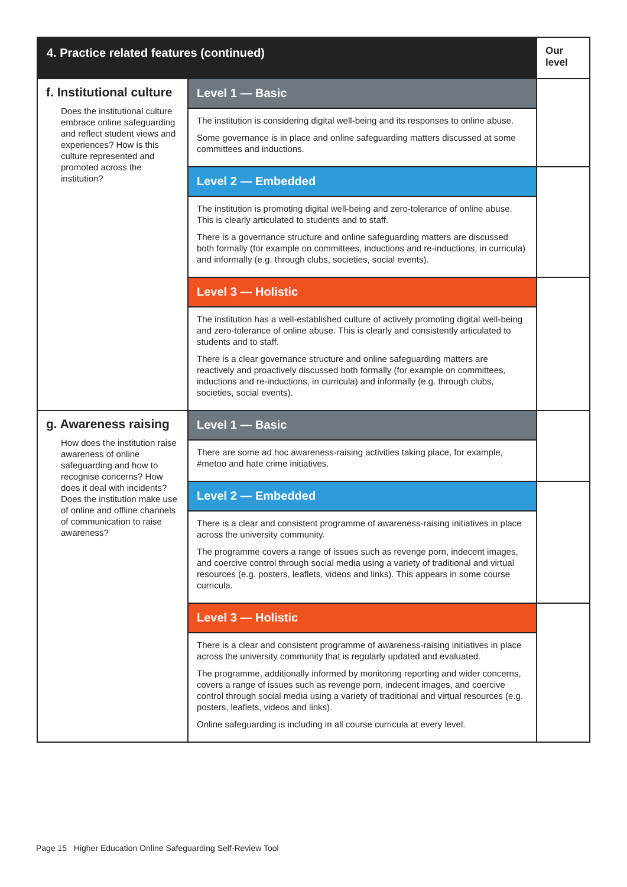| 4. Practice related features (continued) | | Our level |
| --- | --- | --- |
| f. Institutional culture Does the institutional culture embrace online safeguarding and reflect student views and experiences? How is this culture represented and promoted across the institution? | Level 1 — Basic | |
| | The institution is considering digital well-being and its responses to online abuse. Some governance is in place and online safeguarding matters discussed at some committees and inductions. | |
| | Level 2 — Embedded | |
| | The institution is promoting digital well-being and zero-tolerance of online abuse. This is clearly articulated to students and to staff. There is a governance structure and online safeguarding matters are discussed both formally (for example on committees, inductions and re-inductions, in curricula) and informally (e.g. through clubs, societies, social events). | |
| | Level 3 — Holistic | |
| | The institution has a well-established culture of actively promoting digital well-being and zero-tolerance of online abuse. This is clearly and consistently articulated to students and to staff. There is a clear governance structure and online safeguarding matters are reactively and proactively discussed both formally (for example on committees, inductions and re-inductions, in curricula) and informally (e.g. through clubs, societies, social events). | |
| g. Awareness raising How does the institution raise awareness of online safeguarding and how to recognise concerns? How does it deal with incidents? Does the institution make use of online and offline channels of communication to raise awareness? | Level 1 — Basic | |
| | There are some ad hoc awareness-raising activities taking place, for example, #metoo and hate crime initiatives. | |
| | Level 2 — Embedded | |
| | There is a clear and consistent programme of awareness-raising initiatives in place across the university community. The programme covers a range of issues such as revenge porn, indecent images, and coercive control through social media using a variety of traditional and virtual resources (e.g. posters, leaflets, videos and links). This appears in some course curricula. | |
| | Level 3 — Holistic | |
| | There is a clear and consistent programme of awareness-raising initiatives in place across the university community that is regularly updated and evaluated. The programme, additionally informed by monitoring reporting and wider concerns, covers a range of issues such as revenge porn, indecent images, and coercive control through social media using a variety of traditional and virtual resources (e.g. posters, leaflets, videos and links). Online safeguarding is including in all course curricula at every level. | |
Page 15 Higher Education Online Safeguarding Self-Review Tool